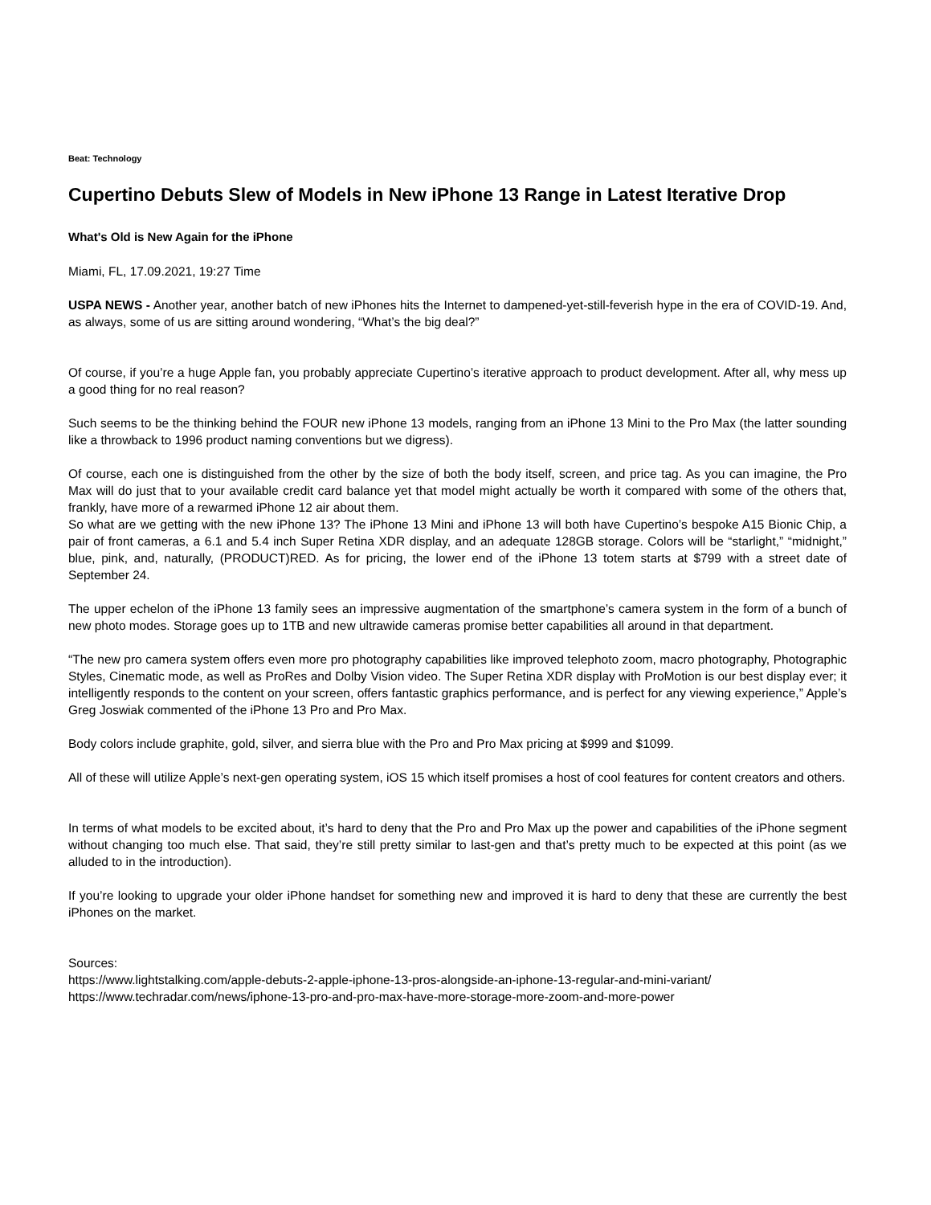Beat: Technology
Cupertino Debuts Slew of Models in New iPhone 13 Range in Latest Iterative Drop
What's Old is New Again for the iPhone
Miami, FL, 17.09.2021, 19:27 Time
USPA NEWS - Another year, another batch of new iPhones hits the Internet to dampened-yet-still-feverish hype in the era of COVID-19. And, as always, some of us are sitting around wondering, “What’s the big deal?”
Of course, if you’re a huge Apple fan, you probably appreciate Cupertino’s iterative approach to product development. After all, why mess up a good thing for no real reason?
Such seems to be the thinking behind the FOUR new iPhone 13 models, ranging from an iPhone 13 Mini to the Pro Max (the latter sounding like a throwback to 1996 product naming conventions but we digress).
Of course, each one is distinguished from the other by the size of both the body itself, screen, and price tag. As you can imagine, the Pro Max will do just that to your available credit card balance yet that model might actually be worth it compared with some of the others that, frankly, have more of a rewarmed iPhone 12 air about them.
So what are we getting with the new iPhone 13? The iPhone 13 Mini and iPhone 13 will both have Cupertino’s bespoke A15 Bionic Chip, a pair of front cameras, a 6.1 and 5.4 inch Super Retina XDR display, and an adequate 128GB storage. Colors will be “starlight,” “midnight,” blue, pink, and, naturally, (PRODUCT)RED. As for pricing, the lower end of the iPhone 13 totem starts at $799 with a street date of September 24.
The upper echelon of the iPhone 13 family sees an impressive augmentation of the smartphone’s camera system in the form of a bunch of new photo modes. Storage goes up to 1TB and new ultrawide cameras promise better capabilities all around in that department.
“The new pro camera system offers even more pro photography capabilities like improved telephoto zoom, macro photography, Photographic Styles, Cinematic mode, as well as ProRes and Dolby Vision video. The Super Retina XDR display with ProMotion is our best display ever; it intelligently responds to the content on your screen, offers fantastic graphics performance, and is perfect for any viewing experience,” Apple’s Greg Joswiak commented of the iPhone 13 Pro and Pro Max.
Body colors include graphite, gold, silver, and sierra blue with the Pro and Pro Max pricing at $999 and $1099.
All of these will utilize Apple’s next-gen operating system, iOS 15 which itself promises a host of cool features for content creators and others.
In terms of what models to be excited about, it’s hard to deny that the Pro and Pro Max up the power and capabilities of the iPhone segment without changing too much else. That said, they’re still pretty similar to last-gen and that’s pretty much to be expected at this point (as we alluded to in the introduction).
If you’re looking to upgrade your older iPhone handset for something new and improved it is hard to deny that these are currently the best iPhones on the market.
Sources:
https://www.lightstalking.com/apple-debuts-2-apple-iphone-13-pros-alongside-an-iphone-13-regular-and-mini-variant/
https://www.techradar.com/news/iphone-13-pro-and-pro-max-have-more-storage-more-zoom-and-more-power